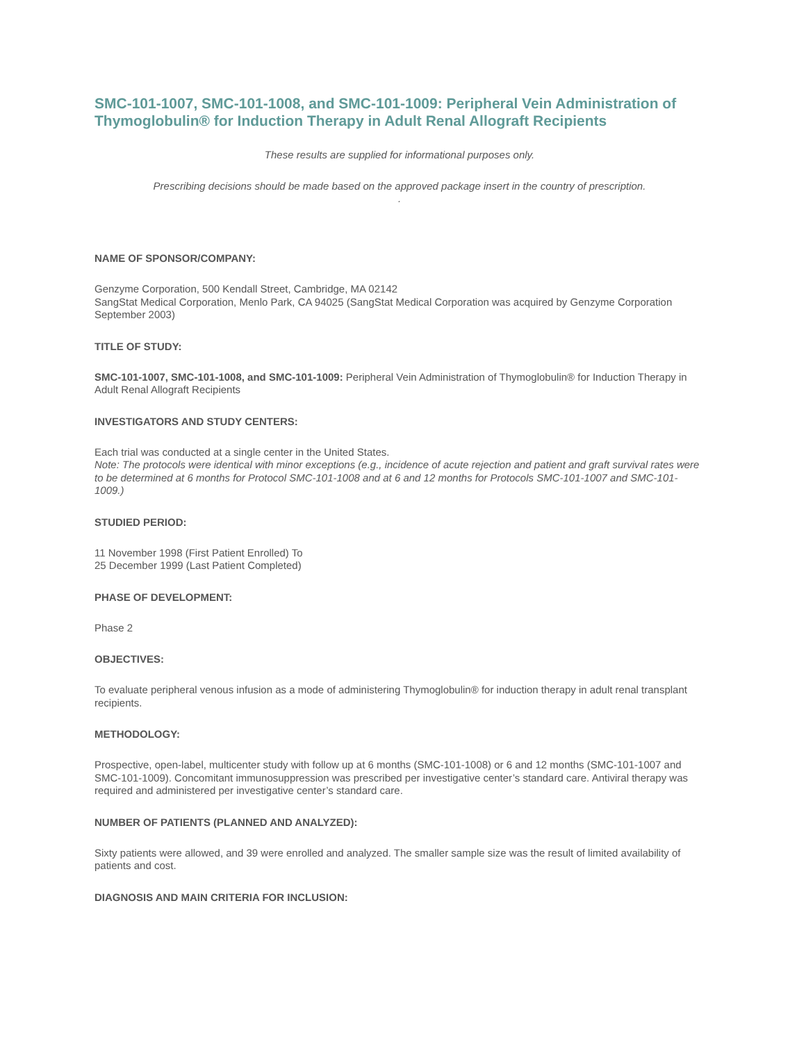SMC-101-1007, SMC-101-1008, and SMC-101-1009: Peripheral Vein Administration of Thymoglobulin® for Induction Therapy in Adult Renal Allograft Recipients
These results are supplied for informational purposes only.
Prescribing decisions should be made based on the approved package insert in the country of prescription.
.
NAME OF SPONSOR/COMPANY:
Genzyme Corporation, 500 Kendall Street, Cambridge, MA 02142
SangStat Medical Corporation, Menlo Park, CA 94025 (SangStat Medical Corporation was acquired by Genzyme Corporation September 2003)
TITLE OF STUDY:
SMC-101-1007, SMC-101-1008, and SMC-101-1009: Peripheral Vein Administration of Thymoglobulin® for Induction Therapy in Adult Renal Allograft Recipients
INVESTIGATORS AND STUDY CENTERS:
Each trial was conducted at a single center in the United States.
Note: The protocols were identical with minor exceptions (e.g., incidence of acute rejection and patient and graft survival rates were to be determined at 6 months for Protocol SMC-101-1008 and at 6 and 12 months for Protocols SMC-101-1007 and SMC-101-1009.)
STUDIED PERIOD:
11 November 1998 (First Patient Enrolled) To
25 December 1999 (Last Patient Completed)
PHASE OF DEVELOPMENT:
Phase 2
OBJECTIVES:
To evaluate peripheral venous infusion as a mode of administering Thymoglobulin® for induction therapy in adult renal transplant recipients.
METHODOLOGY:
Prospective, open-label, multicenter study with follow up at 6 months (SMC-101-1008) or 6 and 12 months (SMC-101-1007 and SMC-101-1009). Concomitant immunosuppression was prescribed per investigative center’s standard care. Antiviral therapy was required and administered per investigative center’s standard care.
NUMBER OF PATIENTS (PLANNED AND ANALYZED):
Sixty patients were allowed, and 39 were enrolled and analyzed. The smaller sample size was the result of limited availability of patients and cost.
DIAGNOSIS AND MAIN CRITERIA FOR INCLUSION: